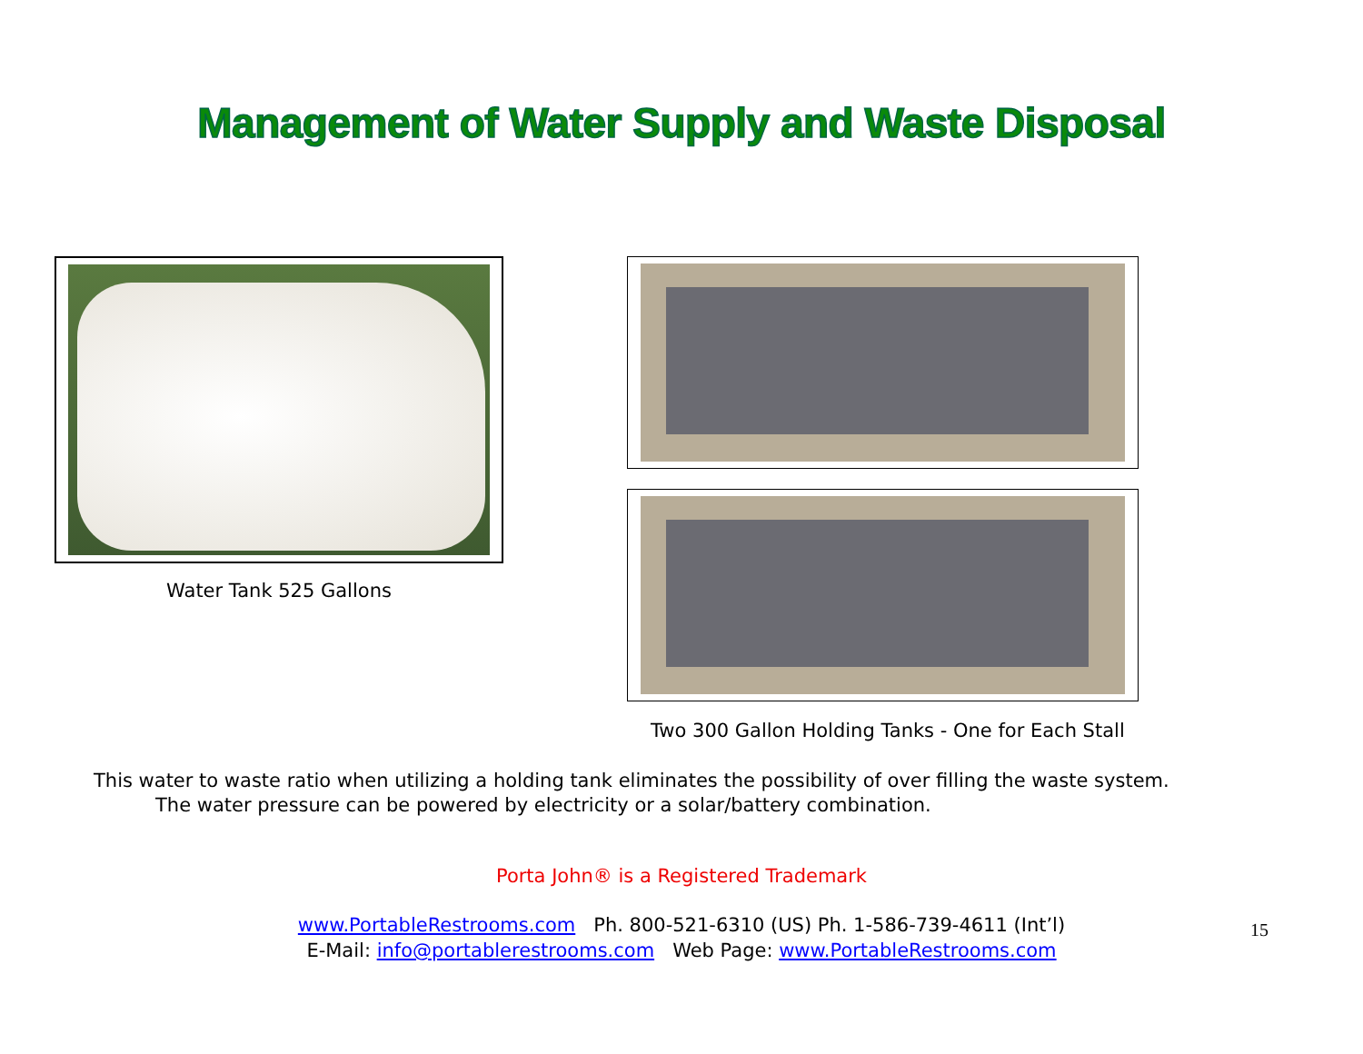Management of Water Supply and Waste Disposal
Water Tank 525 Gallons
Two 300 Gallon Holding Tanks - One for Each Stall
This water to waste ratio when utilizing a holding tank eliminates the possibility of over filling the waste system.
The water pressure can be powered by electricity or a solar/battery combination.
Porta John® is a Registered Trademark
www.PortableRestrooms.com Ph. 800-521-6310 (US) Ph. 1-586-739-4611 (Int’l)
E-Mail: info@portablerestrooms.com Web Page: www.PortableRestrooms.com
15